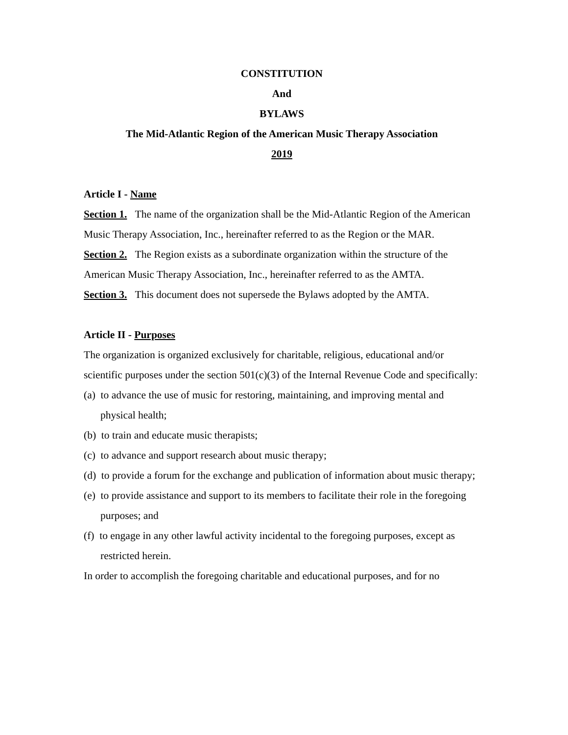CONSTITUTION
And
BYLAWS
The Mid-Atlantic Region of the American Music Therapy Association
2019
Article I - Name
Section 1. The name of the organization shall be the Mid-Atlantic Region of the American Music Therapy Association, Inc., hereinafter referred to as the Region or the MAR.
Section 2. The Region exists as a subordinate organization within the structure of the American Music Therapy Association, Inc., hereinafter referred to as the AMTA.
Section 3. This document does not supersede the Bylaws adopted by the AMTA.
Article II - Purposes
The organization is organized exclusively for charitable, religious, educational and/or scientific purposes under the section 501(c)(3) of the Internal Revenue Code and specifically:
(a) to advance the use of music for restoring, maintaining, and improving mental and physical health;
(b) to train and educate music therapists;
(c) to advance and support research about music therapy;
(d) to provide a forum for the exchange and publication of information about music therapy;
(e) to provide assistance and support to its members to facilitate their role in the foregoing purposes; and
(f) to engage in any other lawful activity incidental to the foregoing purposes, except as restricted herein.
In order to accomplish the foregoing charitable and educational purposes, and for no